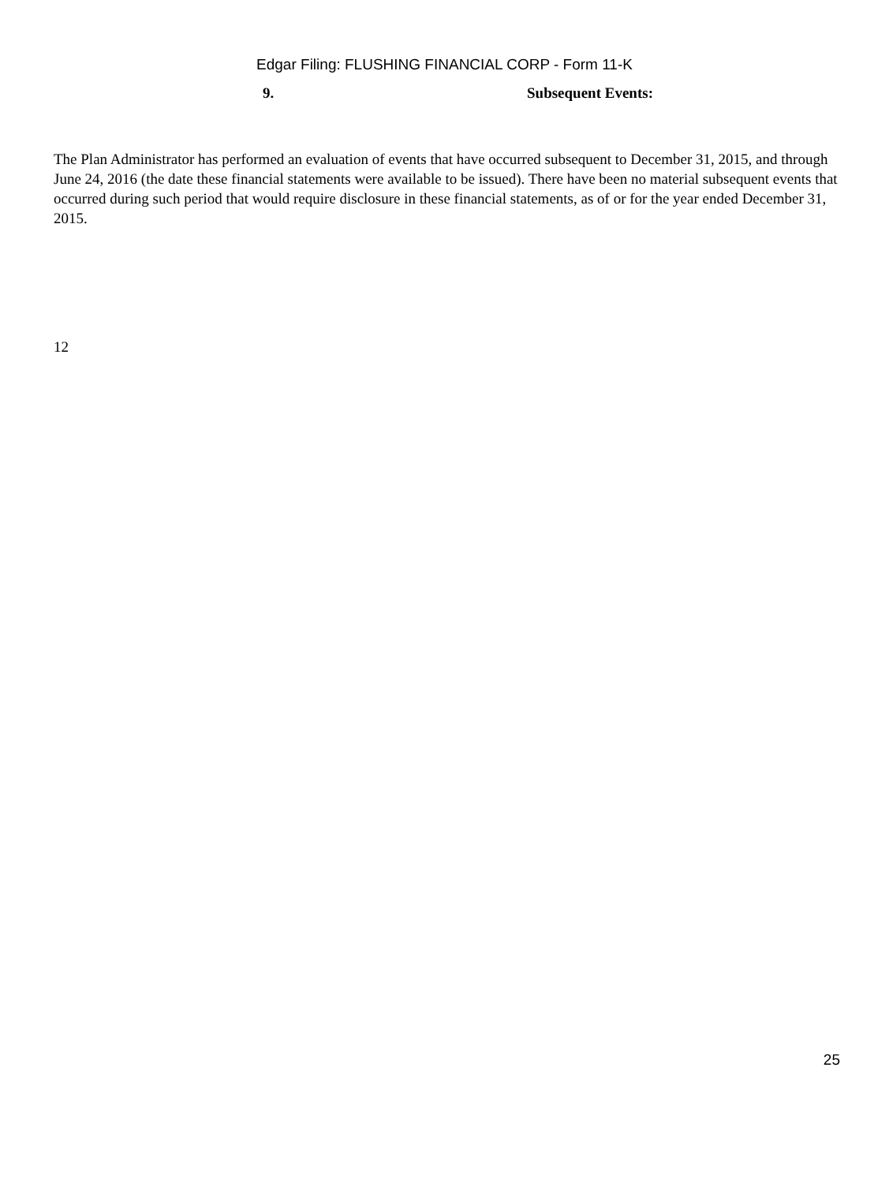Edgar Filing: FLUSHING FINANCIAL CORP - Form 11-K
9. Subsequent Events:
The Plan Administrator has performed an evaluation of events that have occurred subsequent to December 31, 2015, and through June 24, 2016 (the date these financial statements were available to be issued). There have been no material subsequent events that occurred during such period that would require disclosure in these financial statements, as of or for the year ended December 31, 2015.
12
25